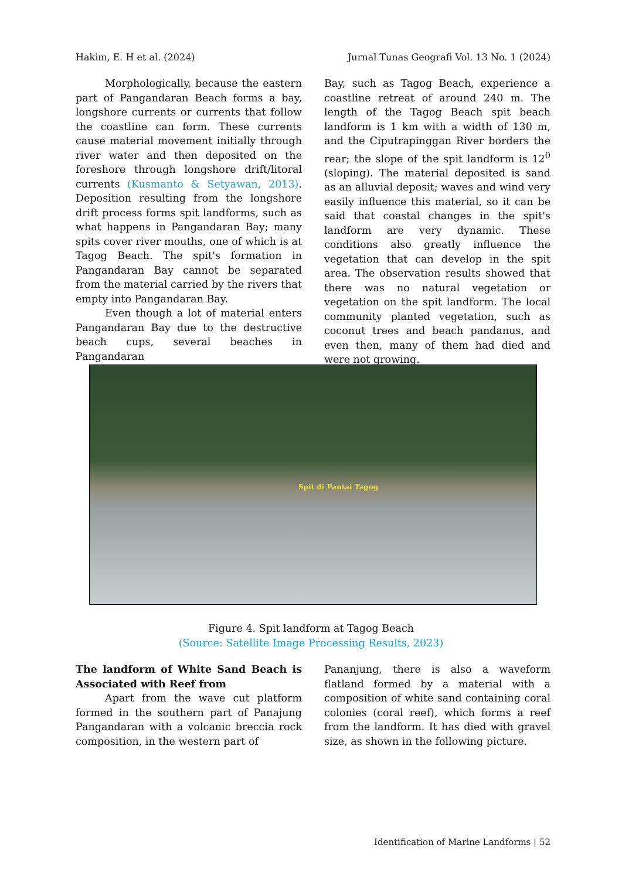Hakim, E. H et al. (2024) Jurnal Tunas Geografi Vol. 13 No. 1 (2024)
Morphologically, because the eastern part of Pangandaran Beach forms a bay, longshore currents or currents that follow the coastline can form. These currents cause material movement initially through river water and then deposited on the foreshore through longshore drift/litoral currents (Kusmanto & Setyawan, 2013). Deposition resulting from the longshore drift process forms spit landforms, such as what happens in Pangandaran Bay; many spits cover river mouths, one of which is at Tagog Beach. The spit's formation in Pangandaran Bay cannot be separated from the material carried by the rivers that empty into Pangandaran Bay.
Even though a lot of material enters Pangandaran Bay due to the destructive beach cups, several beaches in Pangandaran
Bay, such as Tagog Beach, experience a coastline retreat of around 240 m. The length of the Tagog Beach spit beach landform is 1 km with a width of 130 m, and the Ciputrapinggan River borders the rear; the slope of the spit landform is 12<sup>0</sup> (sloping). The material deposited is sand as an alluvial deposit; waves and wind very easily influence this material, so it can be said that coastal changes in the spit's landform are very dynamic. These conditions also greatly influence the vegetation that can develop in the spit area. The observation results showed that there was no natural vegetation or vegetation on the spit landform. The local community planted vegetation, such as coconut trees and beach pandanus, and even then, many of them had died and were not growing.
Spit di Pantai Tagog
Figure 4. Spit landform at Tagog Beach
(Source: Satellite Image Processing Results, 2023)
The landform of White Sand Beach is Associated with Reef from
Apart from the wave cut platform formed in the southern part of Panajung Pangandaran with a volcanic breccia rock composition, in the western part of
Pananjung, there is also a waveform flatland formed by a material with a composition of white sand containing coral colonies (coral reef), which forms a reef from the landform. It has died with gravel size, as shown in the following picture.
Identification of Marine Landforms | 52